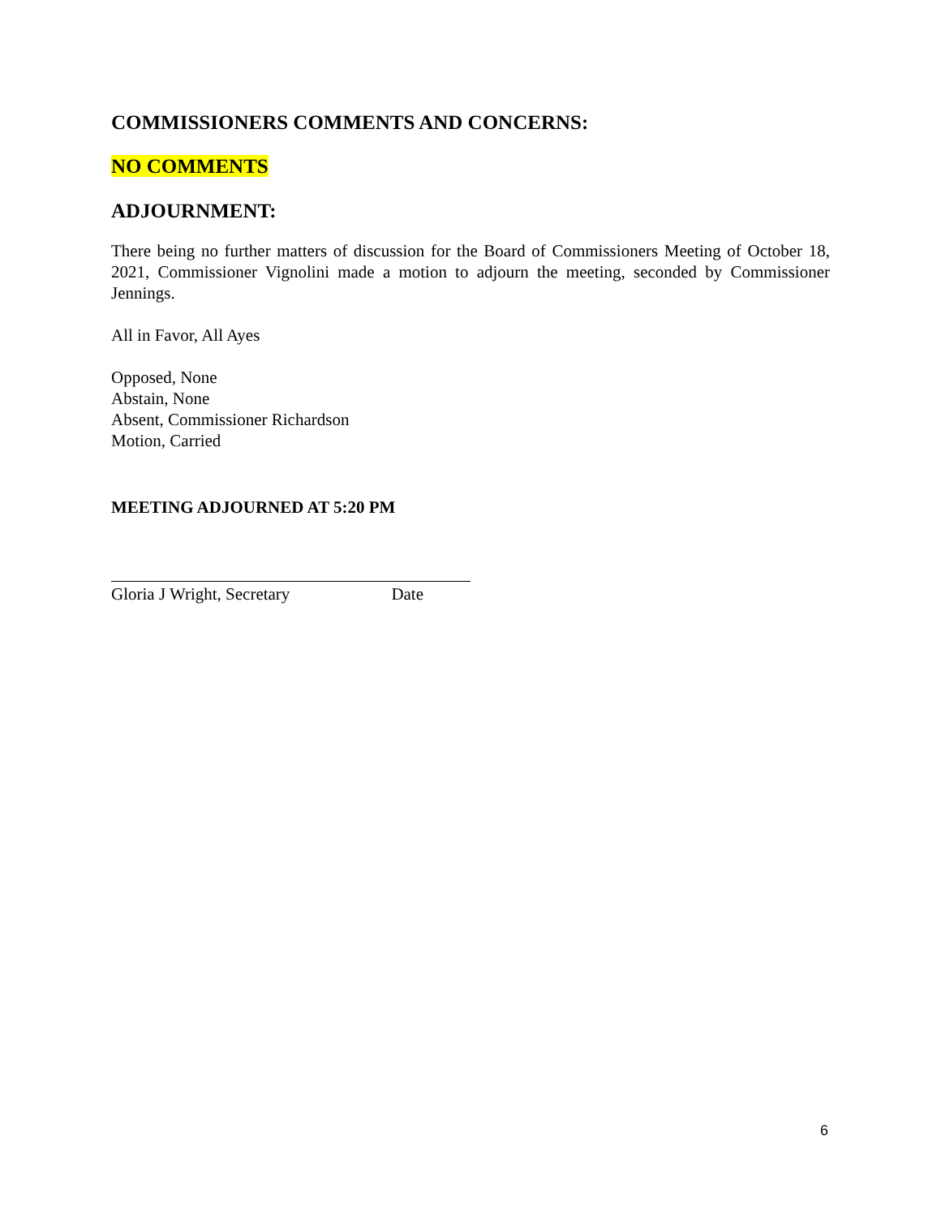COMMISSIONERS COMMENTS AND CONCERNS:
NO COMMENTS
ADJOURNMENT:
There being no further matters of discussion for the Board of Commissioners Meeting of October 18, 2021, Commissioner Vignolini made a motion to adjourn the meeting, seconded by Commissioner Jennings.
All in Favor, All Ayes
Opposed, None
Abstain, None
Absent, Commissioner Richardson
Motion, Carried
MEETING ADJOURNED AT 5:20 PM
Gloria J Wright, Secretary Date
6